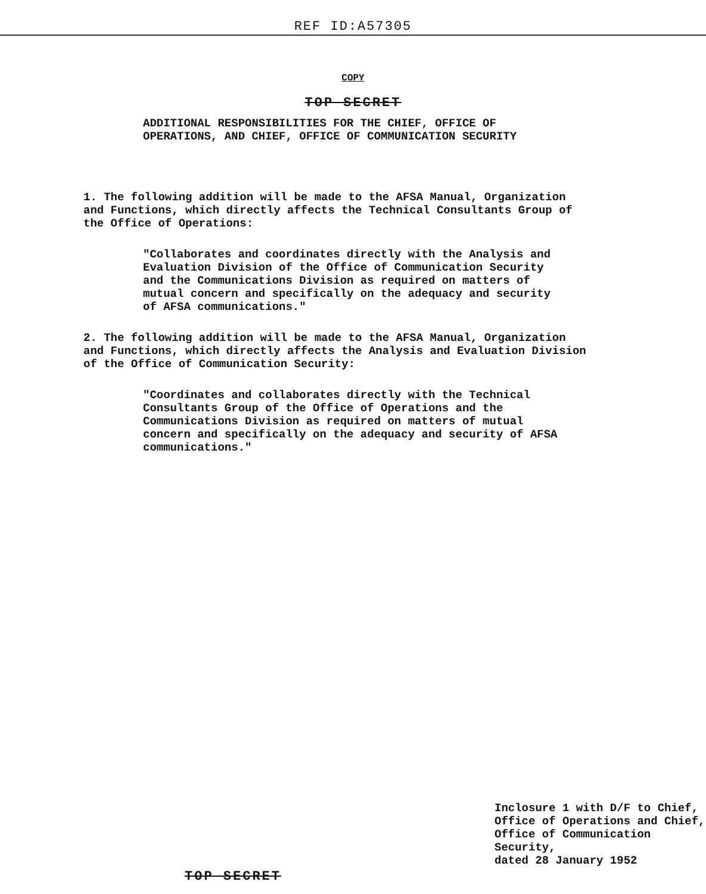REF ID:A57305
COPY
TOP SECRET
ADDITIONAL RESPONSIBILITIES FOR THE CHIEF, OFFICE OF
OPERATIONS, AND CHIEF, OFFICE OF COMMUNICATION SECURITY
1. The following addition will be made to the AFSA Manual, Organization and Functions, which directly affects the Technical Consultants Group of the Office of Operations:
"Collaborates and coordinates directly with the Analysis and Evaluation Division of the Office of Communication Security and the Communications Division as required on matters of mutual concern and specifically on the adequacy and security of AFSA communications."
2. The following addition will be made to the AFSA Manual, Organization and Functions, which directly affects the Analysis and Evaluation Division of the Office of Communication Security:
"Coordinates and collaborates directly with the Technical Consultants Group of the Office of Operations and the Communications Division as required on matters of mutual concern and specifically on the adequacy and security of AFSA communications."
Inclosure 1 with D/F to Chief,
Office of Operations and Chief,
Office of Communication Security,
dated 28 January 1952
TOP SECRET